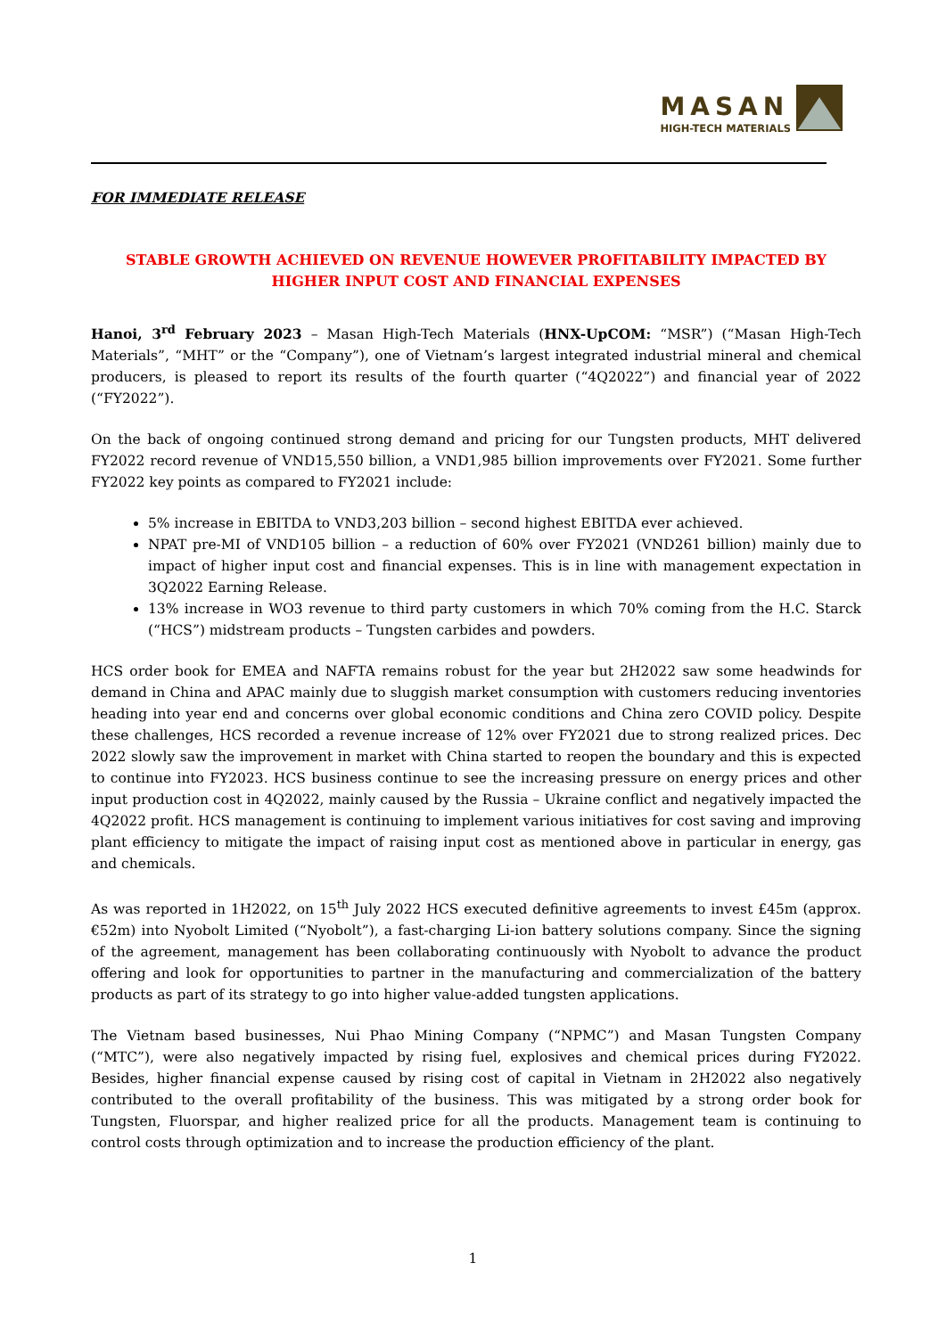MASAN
HIGH-TECH MATERIALS
FOR IMMEDIATE RELEASE
STABLE GROWTH ACHIEVED ON REVENUE HOWEVER PROFITABILITY IMPACTED BY
HIGHER INPUT COST AND FINANCIAL EXPENSES
Hanoi, 3<sup>rd</sup> February 2023 – Masan High-Tech Materials (HNX-UpCOM: “MSR”) (“Masan High-Tech Materials”, “MHT” or the “Company”), one of Vietnam’s largest integrated industrial mineral and chemical producers, is pleased to report its results of the fourth quarter (“4Q2022”) and financial year of 2022 (“FY2022”).
On the back of ongoing continued strong demand and pricing for our Tungsten products, MHT delivered FY2022 record revenue of VND15,550 billion, a VND1,985 billion improvements over FY2021. Some further FY2022 key points as compared to FY2021 include:
5% increase in EBITDA to VND3,203 billion – second highest EBITDA ever achieved.
NPAT pre-MI of VND105 billion – a reduction of 60% over FY2021 (VND261 billion) mainly due to impact of higher input cost and financial expenses. This is in line with management expectation in 3Q2022 Earning Release.
13% increase in WO3 revenue to third party customers in which 70% coming from the H.C. Starck (“HCS”) midstream products – Tungsten carbides and powders.
HCS order book for EMEA and NAFTA remains robust for the year but 2H2022 saw some headwinds for demand in China and APAC mainly due to sluggish market consumption with customers reducing inventories heading into year end and concerns over global economic conditions and China zero COVID policy. Despite these challenges, HCS recorded a revenue increase of 12% over FY2021 due to strong realized prices. Dec 2022 slowly saw the improvement in market with China started to reopen the boundary and this is expected to continue into FY2023. HCS business continue to see the increasing pressure on energy prices and other input production cost in 4Q2022, mainly caused by the Russia – Ukraine conflict and negatively impacted the 4Q2022 profit. HCS management is continuing to implement various initiatives for cost saving and improving plant efficiency to mitigate the impact of raising input cost as mentioned above in particular in energy, gas and chemicals.
As was reported in 1H2022, on 15<sup>th</sup> July 2022 HCS executed definitive agreements to invest £45m (approx. €52m) into Nyobolt Limited (“Nyobolt”), a fast-charging Li-ion battery solutions company. Since the signing of the agreement, management has been collaborating continuously with Nyobolt to advance the product offering and look for opportunities to partner in the manufacturing and commercialization of the battery products as part of its strategy to go into higher value-added tungsten applications.
The Vietnam based businesses, Nui Phao Mining Company (“NPMC”) and Masan Tungsten Company (“MTC”), were also negatively impacted by rising fuel, explosives and chemical prices during FY2022. Besides, higher financial expense caused by rising cost of capital in Vietnam in 2H2022 also negatively contributed to the overall profitability of the business. This was mitigated by a strong order book for Tungsten, Fluorspar, and higher realized price for all the products. Management team is continuing to control costs through optimization and to increase the production efficiency of the plant.
1